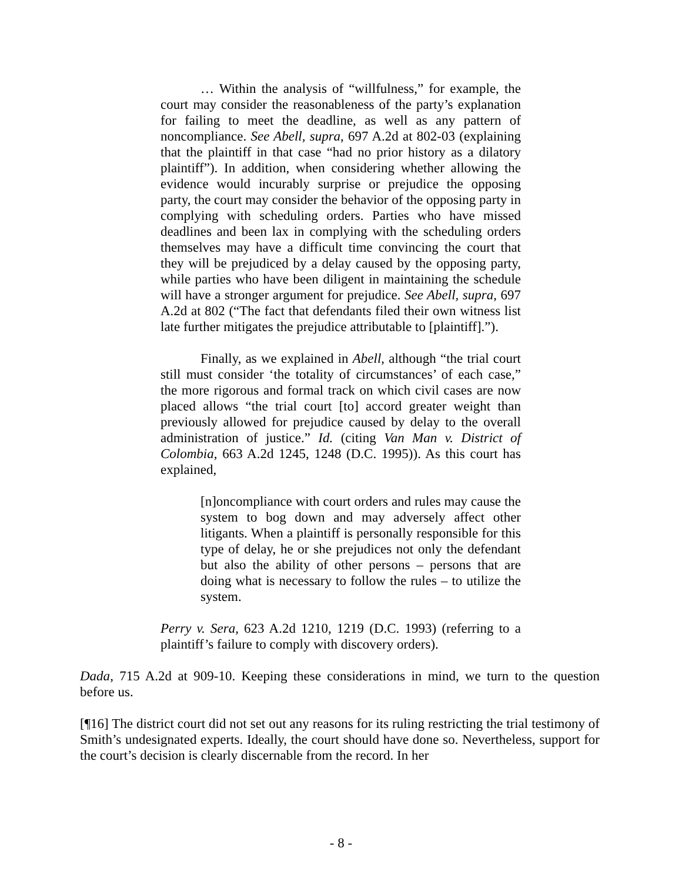… Within the analysis of “willfulness,” for example, the court may consider the reasonableness of the party’s explanation for failing to meet the deadline, as well as any pattern of noncompliance. See Abell, supra, 697 A.2d at 802-03 (explaining that the plaintiff in that case “had no prior history as a dilatory plaintiff”). In addition, when considering whether allowing the evidence would incurably surprise or prejudice the opposing party, the court may consider the behavior of the opposing party in complying with scheduling orders. Parties who have missed deadlines and been lax in complying with the scheduling orders themselves may have a difficult time convincing the court that they will be prejudiced by a delay caused by the opposing party, while parties who have been diligent in maintaining the schedule will have a stronger argument for prejudice. See Abell, supra, 697 A.2d at 802 (“The fact that defendants filed their own witness list late further mitigates the prejudice attributable to [plaintiff].”).
Finally, as we explained in Abell, although “the trial court still must consider ‘the totality of circumstances’ of each case,” the more rigorous and formal track on which civil cases are now placed allows “the trial court [to] accord greater weight than previously allowed for prejudice caused by delay to the overall administration of justice.” Id. (citing Van Man v. District of Colombia, 663 A.2d 1245, 1248 (D.C. 1995)). As this court has explained,
[n]oncompliance with court orders and rules may cause the system to bog down and may adversely affect other litigants. When a plaintiff is personally responsible for this type of delay, he or she prejudices not only the defendant but also the ability of other persons – persons that are doing what is necessary to follow the rules – to utilize the system.
Perry v. Sera, 623 A.2d 1210, 1219 (D.C. 1993) (referring to a plaintiff’s failure to comply with discovery orders).
Dada, 715 A.2d at 909-10. Keeping these considerations in mind, we turn to the question before us.
[¶16] The district court did not set out any reasons for its ruling restricting the trial testimony of Smith’s undesignated experts. Ideally, the court should have done so. Nevertheless, support for the court’s decision is clearly discernable from the record. In her
- 8 -